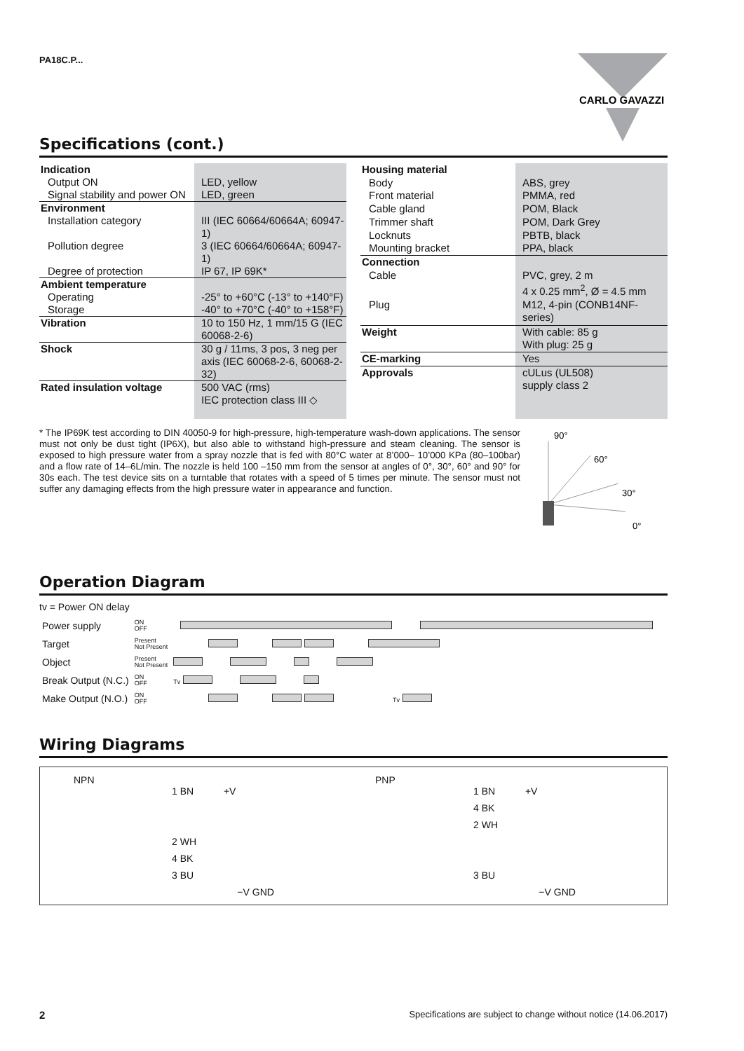CARLO GAVAZZI
PA18C.P...
Specifications (cont.)
| Indication | |
| Output ON | LED, yellow |
| Signal stability and power ON | LED, green |
| Environment | |
| Installation category | III (IEC 60664/60664A; 60947-1) |
| Pollution degree | 3 (IEC 60664/60664A; 60947-1) |
| Degree of protection | IP 67, IP 69K* |
| Ambient temperature | |
| Operating | -25° to +60°C (-13° to +140°F) |
| Storage | -40° to +70°C (-40° to +158°F) |
| Vibration | 10 to 150 Hz, 1 mm/15 G (IEC 60068-2-6) |
| Shock | 30 g / 11ms, 3 pos, 3 neg per axis (IEC 60068-2-6, 60068-2-32) |
| Rated insulation voltage | 500 VAC (rms) IEC protection class III ◇ |
| Housing material | |
| Body | ABS, grey |
| Front material | PMMA, red |
| Cable gland | POM, Black |
| Trimmer shaft | POM, Dark Grey |
| Locknuts | PBTB, black |
| Mounting bracket | PPA, black |
| Connection | |
| Cable | PVC, grey, 2 m 4 x 0.25 mm<sup>2</sup>, Ø = 4.5 mm |
| Plug | M12, 4-pin (CONB14NF-series) |
| Weight | With cable: 85 g With plug: 25 g |
| CE-marking | Yes |
| Approvals | cULus (UL508) supply class 2 |
* The IP69K test according to DIN 40050-9 for high-pressure, high-temperature wash-down applications. The sensor must not only be dust tight (IP6X), but also able to withstand high-pressure and steam cleaning. The sensor is exposed to high pressure water from a spray nozzle that is fed with 80°C water at 8’000– 10’000 KPa (80–100bar) and a flow rate of 14–6L/min. The nozzle is held 100 –150 mm from the sensor at angles of 0°, 30°, 60° and 90° for 30s each. The test device sits on a turntable that rotates with a speed of 5 times per minute. The sensor must not suffer any damaging effects from the high pressure water in appearance and function.
90°
60°
30°
0°
Operation Diagram
tv = Power ON delay
| Power supply | ON OFF | |
| Target | Present Not Present | |
| Object | Present Not Present | |
| Break Output (N.C.) | ON OFF | Tv |
| Make Output (N.O.) | ON OFF | Tv |
Wiring Diagrams
NPN
1 BN +V
2 WH
4 BK
3 BU
−V GND
PNP
1 BN +V
4 BK
2 WH
3 BU
−V GND
2 Specifications are subject to change without notice (14.06.2017)